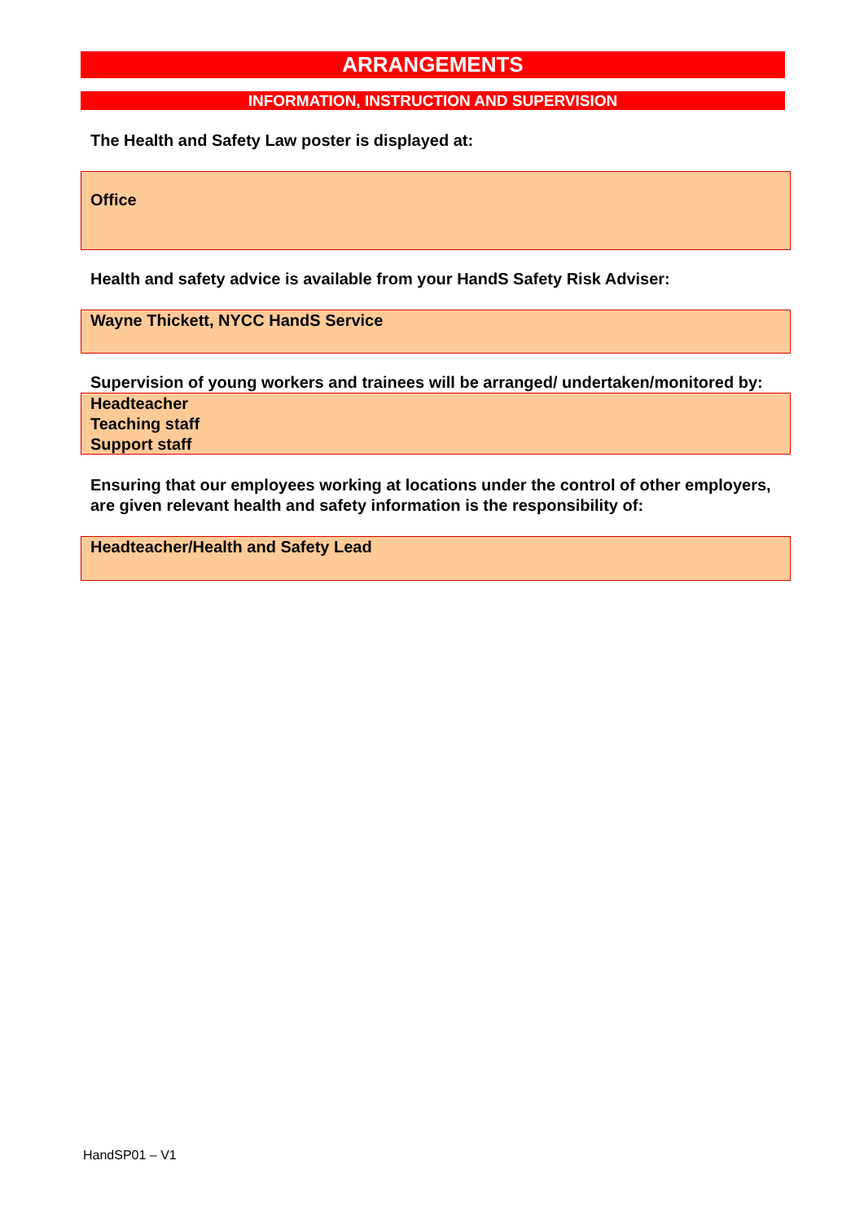ARRANGEMENTS
INFORMATION, INSTRUCTION AND SUPERVISION
The Health and Safety Law poster is displayed at:
Office
Health and safety advice is available from your HandS Safety Risk Adviser:
Wayne Thickett, NYCC HandS Service
Supervision of young workers and trainees will be arranged/ undertaken/monitored by:
Headteacher
Teaching staff
Support staff
Ensuring that our employees working at locations under the control of other employers, are given relevant health and safety information is the responsibility of:
Headteacher/Health and Safety Lead
HandSP01 – V1